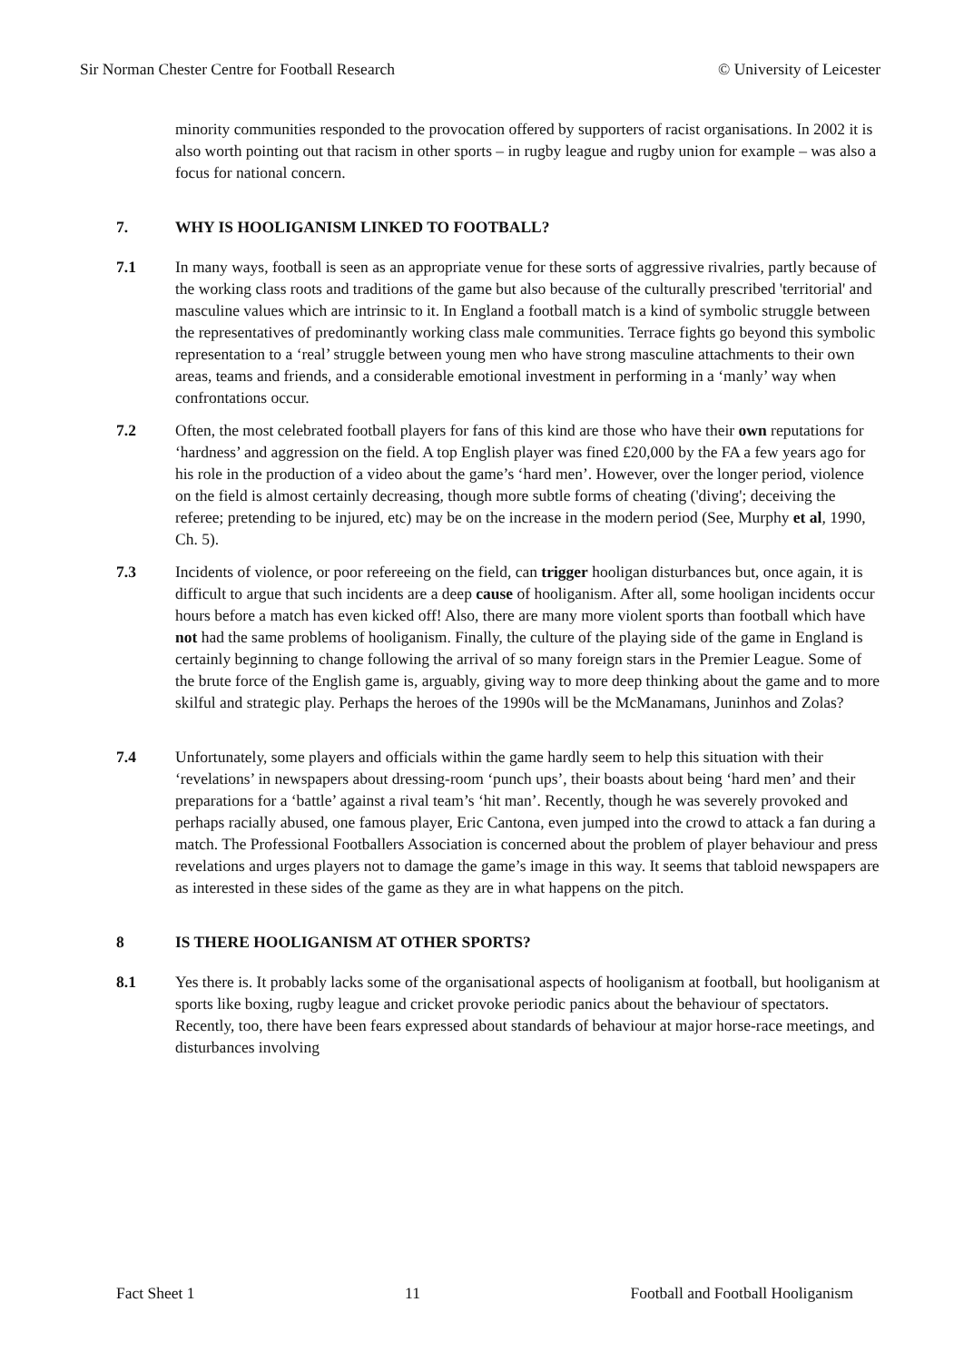Sir Norman Chester Centre for Football Research © University of Leicester
minority communities responded to the provocation offered by supporters of racist organisations. In 2002 it is also worth pointing out that racism in other sports – in rugby league and rugby union for example – was also a focus for national concern.
7. WHY IS HOOLIGANISM LINKED TO FOOTBALL?
7.1 In many ways, football is seen as an appropriate venue for these sorts of aggressive rivalries, partly because of the working class roots and traditions of the game but also because of the culturally prescribed 'territorial' and masculine values which are intrinsic to it. In England a football match is a kind of symbolic struggle between the representatives of predominantly working class male communities. Terrace fights go beyond this symbolic representation to a ‘real’ struggle between young men who have strong masculine attachments to their own areas, teams and friends, and a considerable emotional investment in performing in a ‘manly’ way when confrontations occur.
7.2 Often, the most celebrated football players for fans of this kind are those who have their own reputations for ‘hardness’ and aggression on the field. A top English player was fined £20,000 by the FA a few years ago for his role in the production of a video about the game’s ‘hard men’. However, over the longer period, violence on the field is almost certainly decreasing, though more subtle forms of cheating ('diving'; deceiving the referee; pretending to be injured, etc) may be on the increase in the modern period (See, Murphy et al, 1990, Ch. 5).
7.3 Incidents of violence, or poor refereeing on the field, can trigger hooligan disturbances but, once again, it is difficult to argue that such incidents are a deep cause of hooliganism. After all, some hooligan incidents occur hours before a match has even kicked off! Also, there are many more violent sports than football which have not had the same problems of hooliganism. Finally, the culture of the playing side of the game in England is certainly beginning to change following the arrival of so many foreign stars in the Premier League. Some of the brute force of the English game is, arguably, giving way to more deep thinking about the game and to more skilful and strategic play. Perhaps the heroes of the 1990s will be the McManamans, Juninhos and Zolas?
7.4 Unfortunately, some players and officials within the game hardly seem to help this situation with their ‘revelations’ in newspapers about dressing-room ‘punch ups’, their boasts about being ‘hard men’ and their preparations for a ‘battle’ against a rival team’s ‘hit man’. Recently, though he was severely provoked and perhaps racially abused, one famous player, Eric Cantona, even jumped into the crowd to attack a fan during a match. The Professional Footballers Association is concerned about the problem of player behaviour and press revelations and urges players not to damage the game’s image in this way. It seems that tabloid newspapers are as interested in these sides of the game as they are in what happens on the pitch.
8 IS THERE HOOLIGANISM AT OTHER SPORTS?
8.1 Yes there is. It probably lacks some of the organisational aspects of hooliganism at football, but hooliganism at sports like boxing, rugby league and cricket provoke periodic panics about the behaviour of spectators. Recently, too, there have been fears expressed about standards of behaviour at major horse-race meetings, and disturbances involving
Fact Sheet 1 11 Football and Football Hooliganism